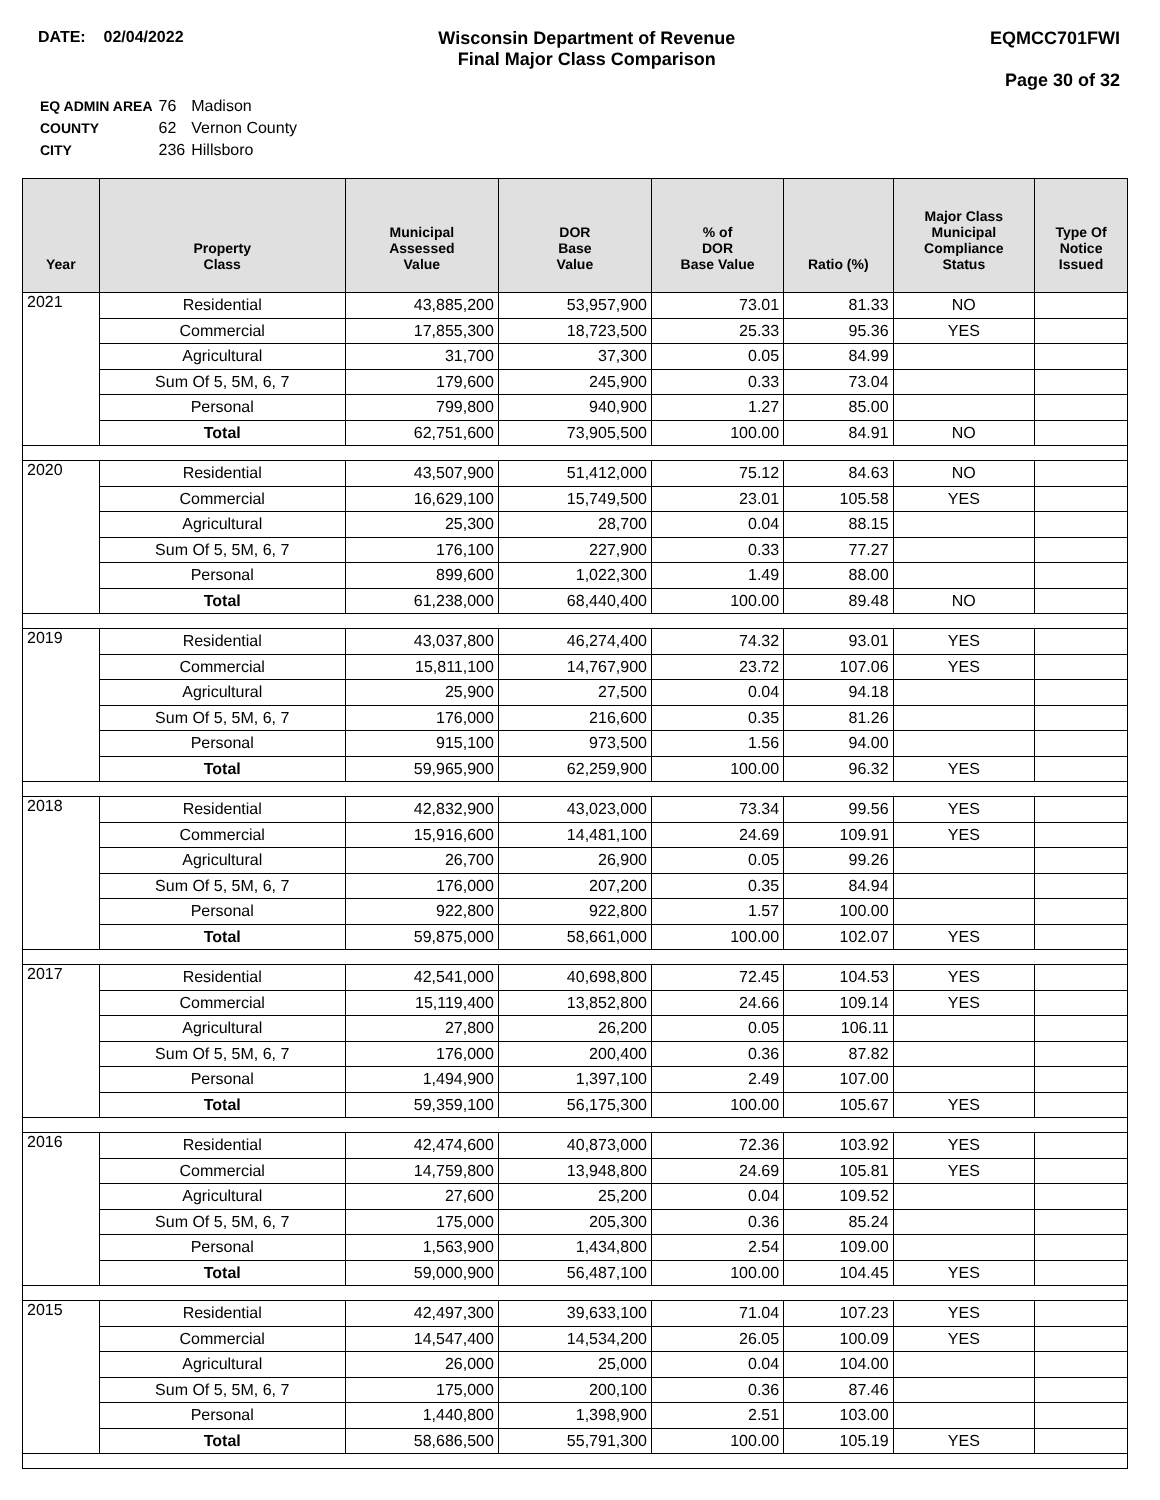DATE: 02/04/2022 Wisconsin Department of Revenue
Final Major Class Comparison
EQMCC701FWI
Page 30 of 32
| EQ ADMIN AREA | 76 | Madison |
| COUNTY | 62 | Vernon County |
| CITY | 236 | Hillsboro |
| Year | Property Class | Municipal Assessed Value | DOR Base Value | % of DOR Base Value | Ratio (%) | Major Class Municipal Compliance Status | Type Of Notice Issued |
| --- | --- | --- | --- | --- | --- | --- | --- |
| 2021 | Residential | 43,885,200 | 53,957,900 | 73.01 | 81.33 | NO | |
| | Commercial | 17,855,300 | 18,723,500 | 25.33 | 95.36 | YES | |
| | Agricultural | 31,700 | 37,300 | 0.05 | 84.99 | | |
| | Sum Of 5, 5M, 6, 7 | 179,600 | 245,900 | 0.33 | 73.04 | | |
| | Personal | 799,800 | 940,900 | 1.27 | 85.00 | | |
| | Total | 62,751,600 | 73,905,500 | 100.00 | 84.91 | NO | |
| 2020 | Residential | 43,507,900 | 51,412,000 | 75.12 | 84.63 | NO | |
| | Commercial | 16,629,100 | 15,749,500 | 23.01 | 105.58 | YES | |
| | Agricultural | 25,300 | 28,700 | 0.04 | 88.15 | | |
| | Sum Of 5, 5M, 6, 7 | 176,100 | 227,900 | 0.33 | 77.27 | | |
| | Personal | 899,600 | 1,022,300 | 1.49 | 88.00 | | |
| | Total | 61,238,000 | 68,440,400 | 100.00 | 89.48 | NO | |
| 2019 | Residential | 43,037,800 | 46,274,400 | 74.32 | 93.01 | YES | |
| | Commercial | 15,811,100 | 14,767,900 | 23.72 | 107.06 | YES | |
| | Agricultural | 25,900 | 27,500 | 0.04 | 94.18 | | |
| | Sum Of 5, 5M, 6, 7 | 176,000 | 216,600 | 0.35 | 81.26 | | |
| | Personal | 915,100 | 973,500 | 1.56 | 94.00 | | |
| | Total | 59,965,900 | 62,259,900 | 100.00 | 96.32 | YES | |
| 2018 | Residential | 42,832,900 | 43,023,000 | 73.34 | 99.56 | YES | |
| | Commercial | 15,916,600 | 14,481,100 | 24.69 | 109.91 | YES | |
| | Agricultural | 26,700 | 26,900 | 0.05 | 99.26 | | |
| | Sum Of 5, 5M, 6, 7 | 176,000 | 207,200 | 0.35 | 84.94 | | |
| | Personal | 922,800 | 922,800 | 1.57 | 100.00 | | |
| | Total | 59,875,000 | 58,661,000 | 100.00 | 102.07 | YES | |
| 2017 | Residential | 42,541,000 | 40,698,800 | 72.45 | 104.53 | YES | |
| | Commercial | 15,119,400 | 13,852,800 | 24.66 | 109.14 | YES | |
| | Agricultural | 27,800 | 26,200 | 0.05 | 106.11 | | |
| | Sum Of 5, 5M, 6, 7 | 176,000 | 200,400 | 0.36 | 87.82 | | |
| | Personal | 1,494,900 | 1,397,100 | 2.49 | 107.00 | | |
| | Total | 59,359,100 | 56,175,300 | 100.00 | 105.67 | YES | |
| 2016 | Residential | 42,474,600 | 40,873,000 | 72.36 | 103.92 | YES | |
| | Commercial | 14,759,800 | 13,948,800 | 24.69 | 105.81 | YES | |
| | Agricultural | 27,600 | 25,200 | 0.04 | 109.52 | | |
| | Sum Of 5, 5M, 6, 7 | 175,000 | 205,300 | 0.36 | 85.24 | | |
| | Personal | 1,563,900 | 1,434,800 | 2.54 | 109.00 | | |
| | Total | 59,000,900 | 56,487,100 | 100.00 | 104.45 | YES | |
| 2015 | Residential | 42,497,300 | 39,633,100 | 71.04 | 107.23 | YES | |
| | Commercial | 14,547,400 | 14,534,200 | 26.05 | 100.09 | YES | |
| | Agricultural | 26,000 | 25,000 | 0.04 | 104.00 | | |
| | Sum Of 5, 5M, 6, 7 | 175,000 | 200,100 | 0.36 | 87.46 | | |
| | Personal | 1,440,800 | 1,398,900 | 2.51 | 103.00 | | |
| | Total | 58,686,500 | 55,791,300 | 100.00 | 105.19 | YES | |